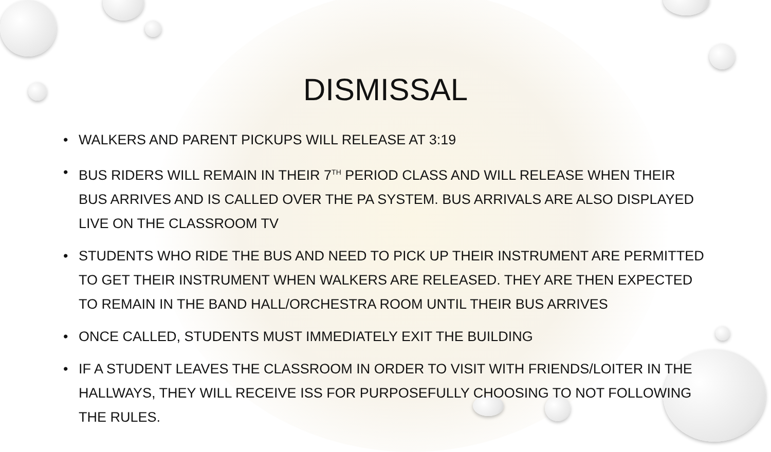DISMISSAL
• WALKERS AND PARENT PICKUPS WILL RELEASE AT 3:19
• BUS RIDERS WILL REMAIN IN THEIR 7<sup>TH</sup> PERIOD CLASS AND WILL RELEASE WHEN THEIR BUS ARRIVES AND IS CALLED OVER THE PA SYSTEM. BUS ARRIVALS ARE ALSO DISPLAYED LIVE ON THE CLASSROOM TV
• STUDENTS WHO RIDE THE BUS AND NEED TO PICK UP THEIR INSTRUMENT ARE PERMITTED TO GET THEIR INSTRUMENT WHEN WALKERS ARE RELEASED. THEY ARE THEN EXPECTED TO REMAIN IN THE BAND HALL/ORCHESTRA ROOM UNTIL THEIR BUS ARRIVES
• ONCE CALLED, STUDENTS MUST IMMEDIATELY EXIT THE BUILDING
• IF A STUDENT LEAVES THE CLASSROOM IN ORDER TO VISIT WITH FRIENDS/LOITER IN THE HALLWAYS, THEY WILL RECEIVE ISS FOR PURPOSEFULLY CHOOSING TO NOT FOLLOWING THE RULES.